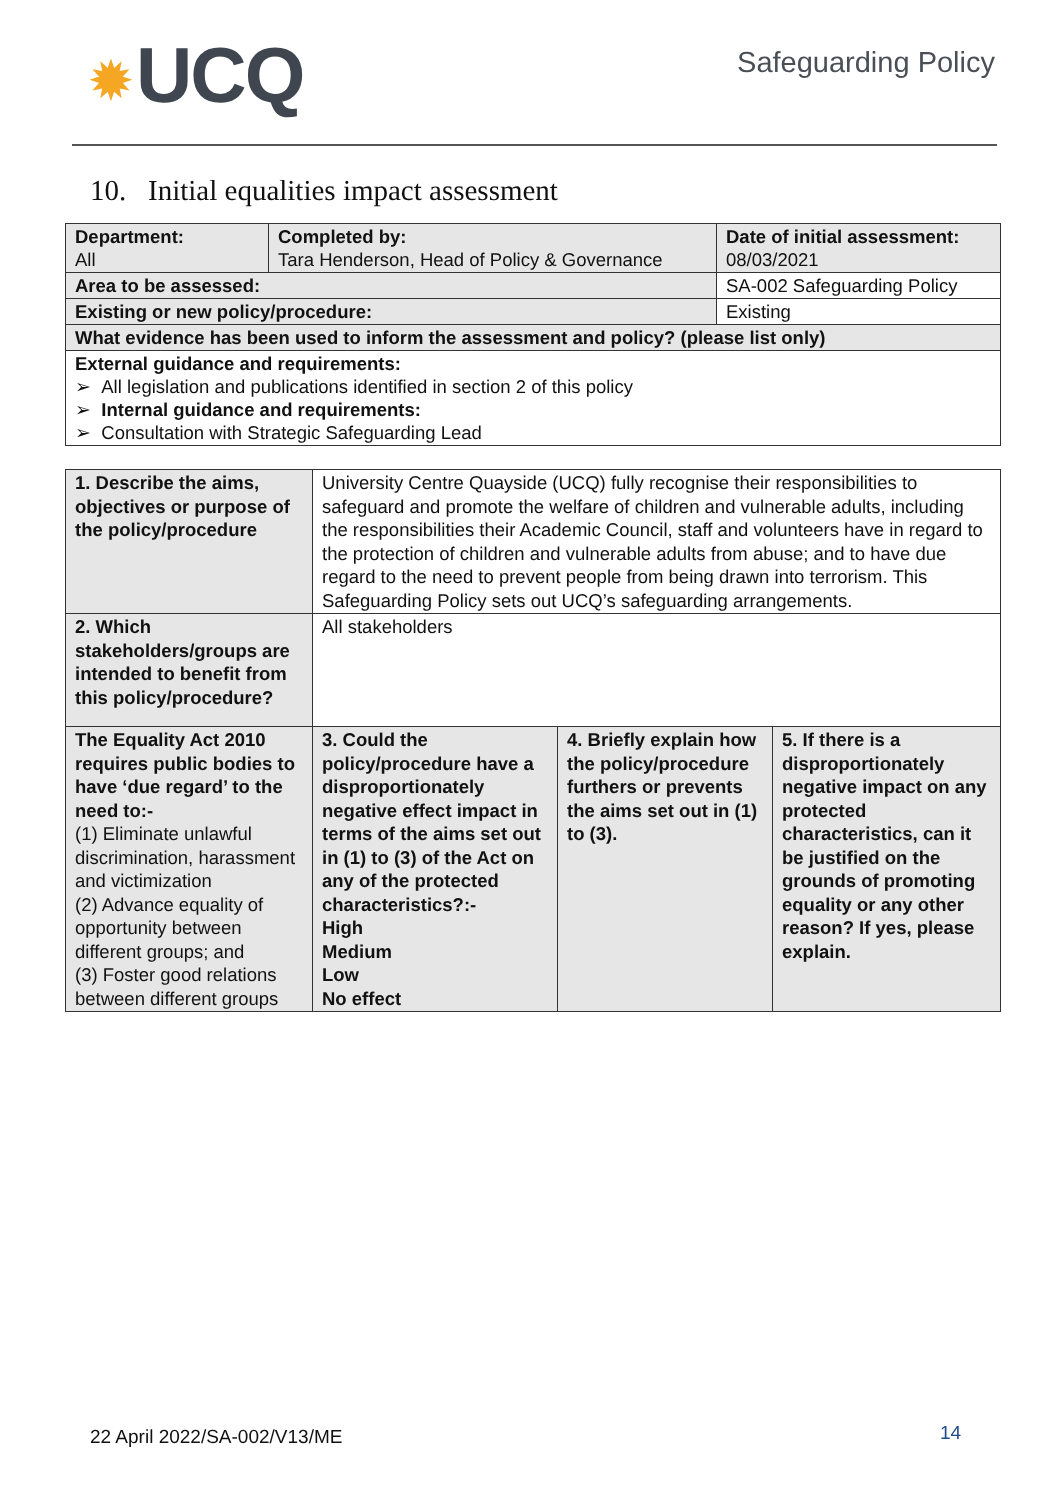✹ UCQ
Safeguarding Policy
10. Initial equalities impact assessment
| Department: All | Completed by: Tara Henderson, Head of Policy & Governance | | Date of initial assessment: 08/03/2021 |
| Area to be assessed: | | SA-002 Safeguarding Policy | |
| Existing or new policy/procedure: | | Existing | |
| What evidence has been used to inform the assessment and policy? (please list only) | | | |
| External guidance and requirements: ➢ All legislation and publications identified in section 2 of this policy ➢ Internal guidance and requirements: ➢ Consultation with Strategic Safeguarding Lead | | | |
| 1. Describe the aims, objectives or purpose of the policy/procedure | University Centre Quayside (UCQ) fully recognise their responsibilities to safeguard and promote the welfare of children and vulnerable adults, including the responsibilities their Academic Council, staff and volunteers have in regard to the protection of children and vulnerable adults from abuse; and to have due regard to the need to prevent people from being drawn into terrorism. This Safeguarding Policy sets out UCQ’s safeguarding arrangements. | | |
| 2. Which stakeholders/groups are intended to benefit from this policy/procedure? | All stakeholders | | |
| The Equality Act 2010 requires public bodies to have ‘due regard’ to the need to:- (1) Eliminate unlawful discrimination, harassment and victimization (2) Advance equality of opportunity between different groups; and (3) Foster good relations between different groups | 3. Could the policy/procedure have a disproportionately negative effect impact in terms of the aims set out in (1) to (3) of the Act on any of the protected characteristics?:- High Medium Low No effect | 4. Briefly explain how the policy/procedure furthers or prevents the aims set out in (1) to (3). | 5. If there is a disproportionately negative impact on any protected characteristics, can it be justified on the grounds of promoting equality or any other reason? If yes, please explain. |
22 April 2022/SA-002/V13/ME 14